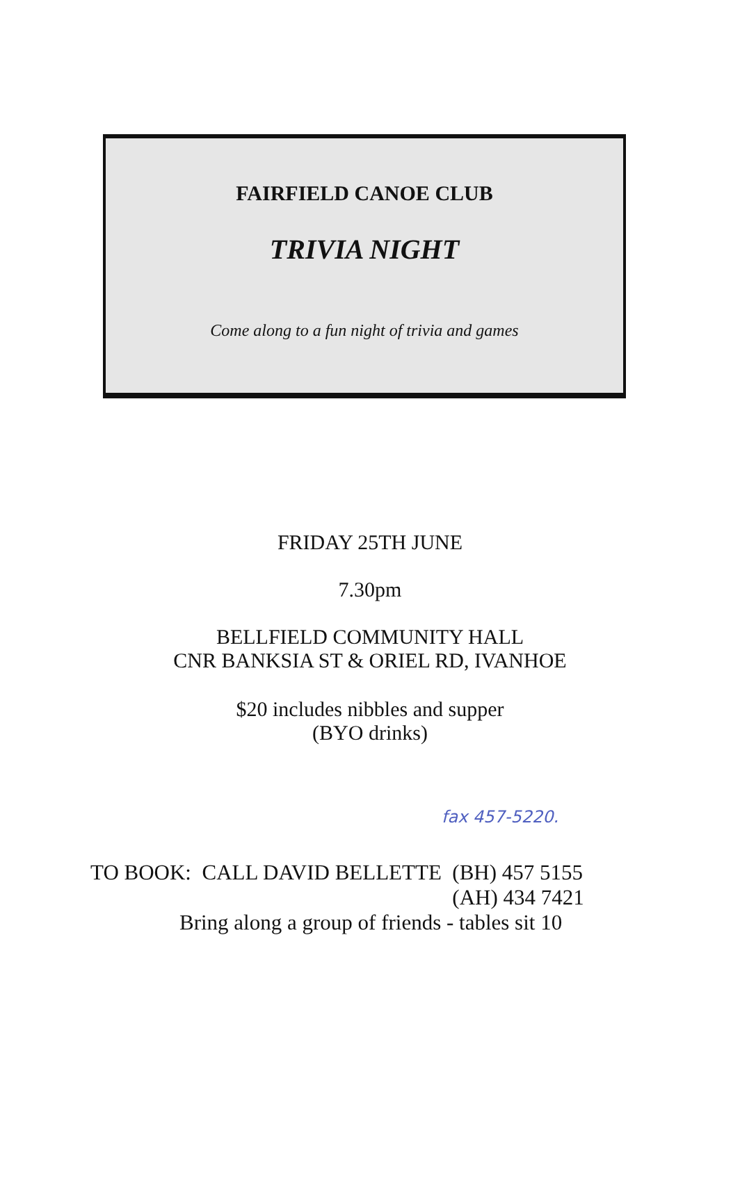FAIRFIELD CANOE CLUB
TRIVIA NIGHT
Come along to a fun night of trivia and games
FRIDAY 25TH JUNE
7.30pm
BELLFIELD COMMUNITY HALL
CNR BANKSIA ST & ORIEL RD, IVANHOE
$20 includes nibbles and supper
(BYO drinks)
fax 457-5220.
TO BOOK: CALL DAVID BELLETTE (BH) 457 5155
(AH) 434 7421
Bring along a group of friends - tables sit 10